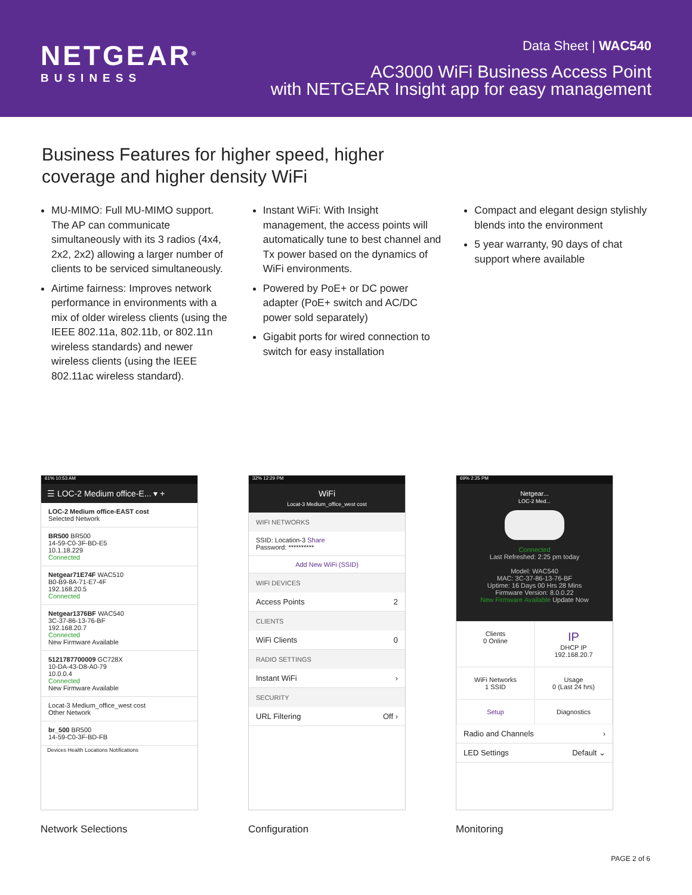NETGEAR<sup>®</sup>
BUSINESS
Data Sheet | WAC540
AC3000 WiFi Business Access Point
with NETGEAR Insight app for easy management
Business Features for higher speed, higher
coverage and higher density WiFi
MU-MIMO: Full MU-MIMO support. The AP can communicate simultaneously with its 3 radios (4x4, 2x2, 2x2) allowing a larger number of clients to be serviced simultaneously.
Airtime fairness: Improves network performance in environments with a mix of older wireless clients (using the IEEE 802.11a, 802.11b, or 802.11n wireless standards) and newer wireless clients (using the IEEE 802.11ac wireless standard).
Instant WiFi: With Insight management, the access points will automatically tune to best channel and Tx power based on the dynamics of WiFi environments.
Powered by PoE+ or DC power adapter (PoE+ switch and AC/DC power sold separately)
Gigabit ports for wired connection to switch for easy installation
Compact and elegant design stylishly blends into the environment
5 year warranty, 90 days of chat support where available
61% 10:53 AM
☰ LOC-2 Medium office-E... ▾ +
LOC-2 Medium office-EAST cost
Selected Network
BR500 BR500
14-59-C0-3F-BD-E5
10.1.18.229
Connected
Netgear71E74F WAC510
B0-B9-8A-71-E7-4F
192.168.20.5
Connected
Netgear1376BF WAC540
3C-37-86-13-76-BF
192.168.20.7
Connected
New Firmware Available
5121787700009 GC728X
10-DA-43-D8-A0-79
10.0.0.4
Connected
New Firmware Available
Locat-3 Medium_office_west cost
Other Network
br_500 BR500
14-59-C0-3F-BD-FB
Devices Health Locations Notifications
Network Selections
32% 12:29 PM
WiFi
Locat-3 Medium_office_west cost
WIFI NETWORKS
SSID: Location-3 Share
Password: **********
Add New WiFi (SSID)
WIFI DEVICES
Access Points 2
CLIENTS
WiFi Clients 0
RADIO SETTINGS
Instant WiFi ›
SECURITY
URL Filtering Off ›
Configuration
69% 2:25 PM
Netgear...
LOC-2 Med...
Connected
Last Refreshed: 2:25 pm today
Model: WAC540
MAC: 3C-37-86-13-76-BF
Uptime: 16 Days 00 Hrs 28 Mins
Firmware Version: 8.0.0.22
New Firmware Available Update Now
Clients
0 Online
IP
DHCP IP
192.168.20.7
WiFi Networks
1 SSID
Usage
0 (Last 24 hrs)
Setup
Diagnostics
Radio and Channels ›
LED Settings Default ⌄
Monitoring
PAGE 2 of 6